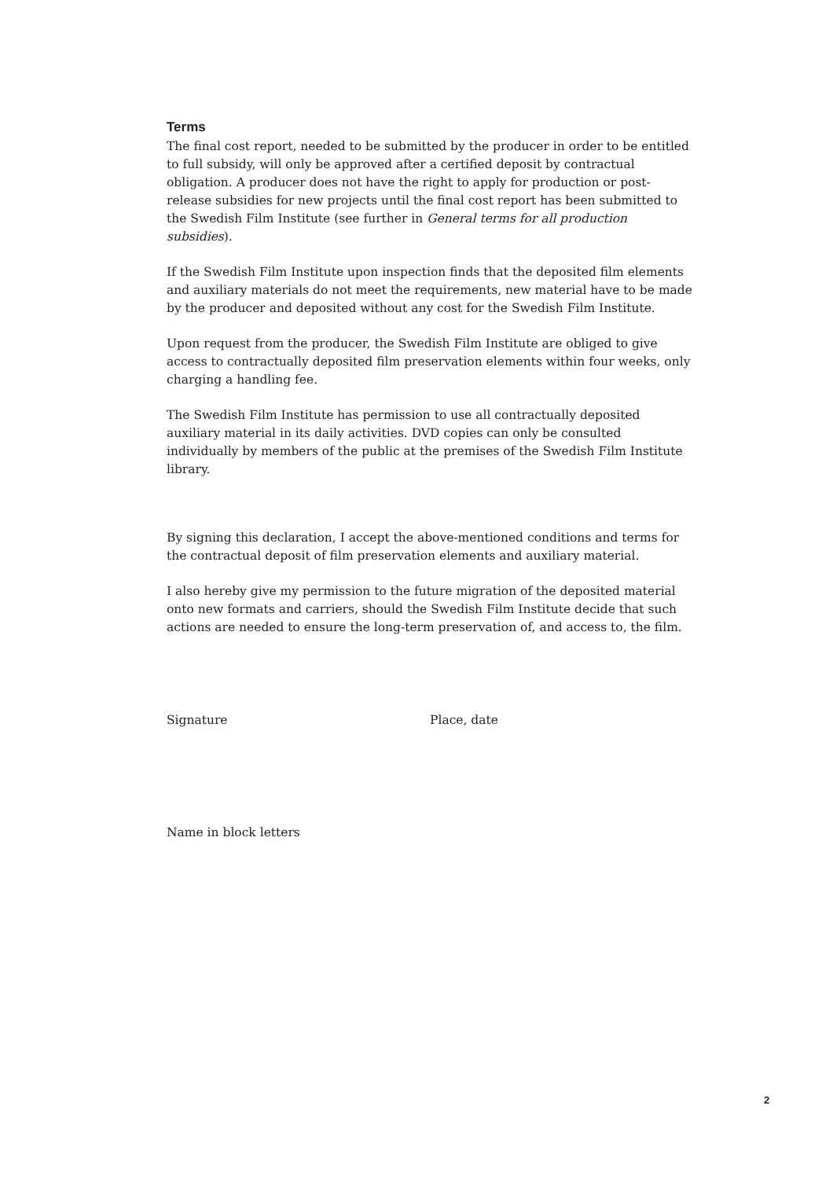Terms
The final cost report, needed to be submitted by the producer in order to be entitled to full subsidy, will only be approved after a certified deposit by contractual obligation. A producer does not have the right to apply for production or post-release subsidies for new projects until the final cost report has been submitted to the Swedish Film Institute (see further in General terms for all production subsidies).
If the Swedish Film Institute upon inspection finds that the deposited film elements and auxiliary materials do not meet the requirements, new material have to be made by the producer and deposited without any cost for the Swedish Film Institute.
Upon request from the producer, the Swedish Film Institute are obliged to give access to contractually deposited film preservation elements within four weeks, only charging a handling fee.
The Swedish Film Institute has permission to use all contractually deposited auxiliary material in its daily activities. DVD copies can only be consulted individually by members of the public at the premises of the Swedish Film Institute library.
By signing this declaration, I accept the above-mentioned conditions and terms for the contractual deposit of film preservation elements and auxiliary material.
I also hereby give my permission to the future migration of the deposited material onto new formats and carriers, should the Swedish Film Institute decide that such actions are needed to ensure the long-term preservation of, and access to, the film.
Signature Place, date
Name in block letters
2